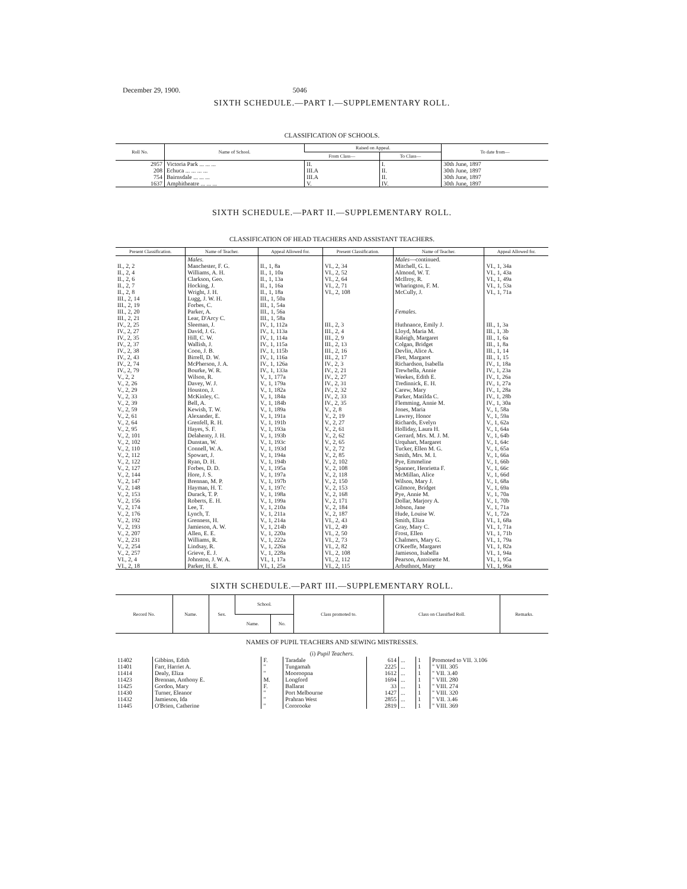December 29, 1900. 5046
SIXTH SCHEDULE.—PART I.—SUPPLEMENTARY ROLL.
CLASSIFICATION OF SCHOOLS.
| Roll No. | Name of School. | Raised on Appeal. | | To date from— |
| --- | --- | --- | --- | --- |
| | | From Class— | To Class— | |
| 2957 | Victoria Park ... ... ... | II. | I. | 30th June, 1897 |
| 208 | Echuca ... ... ... ... | III.A | II. | 30th June, 1897 |
| 754 | Bairnsdale ... ... ... | III.A | II. | 30th June, 1897 |
| 1637 | Amphitheatre ... ... ... | V. | IV. | 30th June, 1897 |
SIXTH SCHEDULE.—PART II.—SUPPLEMENTARY ROLL.
CLASSIFICATION OF HEAD TEACHERS AND ASSISTANT TEACHERS.
| Present Classification. | Name of Teacher. | Appeal Allowed for. | Present Classification. | Name of Teacher. | Appeal Allowed for. |
| --- | --- | --- | --- | --- | --- |
| | Males. | | | Males —continued. | |
| II., 2, 2 | Manchester, F. G. | II., 1, 8a | VI., 2, 34 | Mitchell, G. L. | VI., 1, 34a |
| II., 2, 4 | Williams, A. H. | II., 1, 10a | VI., 2, 52 | Almond, W. T. | VI., 1, 43a |
| II., 2, 6 | Clarkson, Geo. | II., 1, 13a | VI., 2, 64 | McIlroy, R. | VI., 1, 49a |
| II., 2, 7 | Hocking, J. | II., 1, 16a | VI., 2, 71 | Wharington, F. M. | VI., 1, 53a |
| II., 2, 8 | Wright, J. H. | II., 1, 18a | VI., 2, 108 | McCully, J. | VI., 1, 71a |
| III., 2, 14 | Lugg, J. W. H. | III., 1, 50a | | | |
| III., 2, 19 | Forbes, C. | III., 1, 54a | | | |
| III., 2, 20 | Parker, A. | III., 1, 56a | | Females. | |
| III., 2, 21 | Lear, D'Arcy C. | III., 1, 58a | | | |
| IV., 2, 25 | Sleeman, J. | IV., 1, 112a | III., 2, 3 | Huthnance, Emily J. | III., 1, 3a |
| IV., 2, 27 | David, J. G. | IV., 1, 113a | III., 2, 4 | Lloyd, Maria M. | III., 1, 3b |
| IV., 2, 35 | Hill, C. W. | IV., 1, 114a | III., 2, 9 | Raleigh, Margaret | III., 1, 6a |
| IV., 2, 37 | Wallish, J. | IV., 1, 115a | III., 2, 13 | Colgan, Bridget | III., 1, 8a |
| IV., 2, 38 | Coon, J. B. | IV., 1, 115b | III., 2, 16 | Devlin, Alice A. | III., 1, 14 |
| IV., 2, 43 | Birrell, D. W. | IV., 1, 116a | III., 2, 17 | Flett, Margaret | III., 1, 15 |
| IV., 2, 74 | McPherson, J. A. | IV., 1, 126a | IV., 2, 3 | Richardson, Isabella | IV., 1, 18a |
| IV., 2, 79 | Bourke, W. R. | IV., 1, 133a | IV., 2, 21 | Trewhella, Annie | IV., 1, 23a |
| V., 2, 2 | Wilson, R. | V., 1, 177a | IV., 2, 27 | Weekes, Edith E. | IV., 1, 26a |
| V., 2, 26 | Davey, W. J. | V., 1, 179a | IV., 2, 31 | Tredinnick, E. H. | IV., 1, 27a |
| V., 2, 29 | Houston, J. | V., 1, 182a | IV., 2, 32 | Carew, Mary | IV., 1, 28a |
| V., 2, 33 | McKinley, C. | V., 1, 184a | IV., 2, 33 | Parker, Matilda C. | IV., 1, 28b |
| V., 2, 39 | Bell, A. | V., 1, 184b | IV., 2, 35 | Flemming, Annie M. | IV., 1, 30a |
| V., 2, 59 | Kewish, T. W. | V., 1, 189a | V., 2, 8 | Jones, Maria | V., 1, 58a |
| V., 2, 61 | Alexander, E. | V., 1, 191a | V., 2, 19 | Lawrey, Honor | V., 1, 59a |
| V., 2, 64 | Grenfell, R. H. | V., 1, 191b | V., 2, 27 | Richards, Evelyn | V., 1, 62a |
| V., 2, 95 | Hayes, S. F. | V., 1, 193a | V., 2, 61 | Holliday, Laura H. | V., 1, 64a |
| V., 2, 101 | Delahenty, J. H. | V., 1, 193b | V., 2, 62 | Gerrard, Mrs. M. J. M. | V., 1, 64b |
| V., 2, 102 | Dunstan, W. | V., 1, 193c | V., 2, 65 | Urquhart, Margaret | V., 1, 64c |
| V., 2, 110 | Connell, W. A. | V., 1, 193d | V., 2, 72 | Tucker, Ellen M. G. | V., 1, 65a |
| V., 2, 112 | Spowart, J. | V., 1, 194a | V., 2, 85 | Smith, Mrs. M. I. | V., 1, 66a |
| V., 2, 122 | Ryan, D. H. | V., 1, 194b | V., 2, 102 | Pye, Emmeline | V., 1, 66b |
| V., 2, 127 | Forbes, D. D. | V., 1, 195a | V., 2, 108 | Spanner, Henrietta F. | V., 1, 66c |
| V., 2, 144 | Hore, J. S. | V., 1, 197a | V., 2, 118 | McMillan, Alice | V., 1, 66d |
| V., 2, 147 | Brennan, M. P. | V., 1, 197b | V., 2, 150 | Wilson, Mary J. | V., 1, 68a |
| V., 2, 148 | Hayman, H. T. | V., 1, 197c | V., 2, 153 | Gilmore, Bridget | V., 1, 69a |
| V., 2, 153 | Durack, T. P. | V., 1, 198a | V., 2, 168 | Pye, Annie M. | V., 1, 70a |
| V., 2, 156 | Roberts, E. H. | V., 1, 199a | V., 2, 171 | Dollar, Marjory A. | V., 1, 70b |
| V., 2, 174 | Lee, T. | V., 1, 210a | V., 2, 184 | Jobson, Jane | V., 1, 71a |
| V., 2, 176 | Lynch, T. | V., 1, 211a | V., 2, 187 | Hude, Louise W. | V., 1, 72a |
| V., 2, 192 | Grenness, H. | V., 1, 214a | VI., 2, 43 | Smith, Eliza | VI., 1, 68a |
| V., 2, 193 | Jamieson, A. W. | V., 1, 214b | VI., 2, 49 | Gray, Mary C. | VI., 1, 71a |
| V., 2, 207 | Allen, E. E. | V., 1, 220a | VI., 2, 50 | Frost, Ellen | VI., 1, 71b |
| V., 2, 231 | Williams, R. | V., 1, 222a | VI., 2, 73 | Chalmers, Mary G. | VI., 1, 79a |
| V., 2, 254 | Lindsay, R. | V., 1, 226a | VI., 2, 82 | O'Keeffe, Margaret | VI., 1, 82a |
| V., 2, 257 | Grieve, E. J. | V., 1, 228a | VI., 2, 108 | Jamieson, Isabella | VI., 1, 94a |
| VI., 2, 4 | Johnston, J. W. A. | VI., 1, 17a | VI., 2, 112 | Pearson, Antoinette M. | VI., 1, 95a |
| VI., 2, 18 | Parker, H. E. | VI., 1, 25a | VI., 2, 115 | Arbuthnot, Mary | VI., 1, 96a |
SIXTH SCHEDULE.—PART III.—SUPPLEMENTARY ROLL.
| Record No. | Name. | Sex. | School. | | Class promoted to. | Class on Classified Roll. | Remarks. |
| --- | --- | --- | --- | --- | --- | --- | --- |
| | | | Name. | No. | | | |
NAMES OF PUPIL TEACHERS AND SEWING MISTRESSES.
(i) Pupil Teachers.
| 11402 | Gibbins, Edith | F. | Taradale | 614 | ... | 1 | Promoted to VII. 3.106 |
| 11401 | Farr, Harriet A. | " | Tungamah | 2225 | ... | 1 | " VIII. 305 |
| 11414 | Dealy, Eliza | " | Mooroopna | 1612 | ... | 1 | " VII. 3.40 |
| 11423 | Brennan, Anthony E. | M. | Longford | 1694 | ... | 1 | " VIII. 280 |
| 11425 | Gordon, Mary | F. | Ballarat | 33 | ... | 1 | " VIII. 274 |
| 11430 | Turner, Eleanor | " | Port Melbourne | 1427 | ... | 1 | " VIII. 320 |
| 11432 | Jamieson, Ida | " | Prahran West | 2855 | ... | 1 | " VII. 3.46 |
| 11445 | O'Brien, Catherine | " | Cororooke | 2819 | ... | 1 | " VIII. 369 |